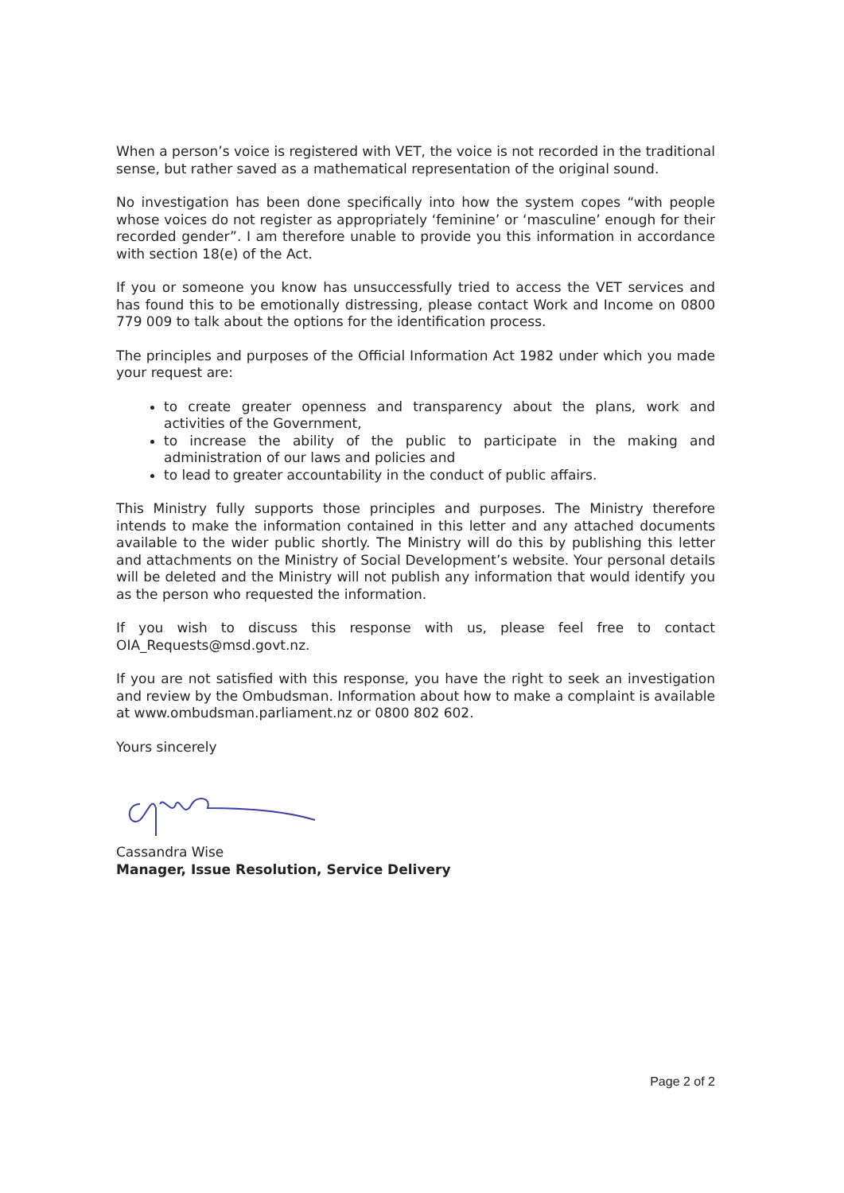When a person’s voice is registered with VET, the voice is not recorded in the traditional sense, but rather saved as a mathematical representation of the original sound.
No investigation has been done specifically into how the system copes “with people whose voices do not register as appropriately ‘feminine’ or ‘masculine’ enough for their recorded gender”. I am therefore unable to provide you this information in accordance with section 18(e) of the Act.
If you or someone you know has unsuccessfully tried to access the VET services and has found this to be emotionally distressing, please contact Work and Income on 0800 779 009 to talk about the options for the identification process.
The principles and purposes of the Official Information Act 1982 under which you made your request are:
to create greater openness and transparency about the plans, work and activities of the Government,
to increase the ability of the public to participate in the making and administration of our laws and policies and
to lead to greater accountability in the conduct of public affairs.
This Ministry fully supports those principles and purposes. The Ministry therefore intends to make the information contained in this letter and any attached documents available to the wider public shortly. The Ministry will do this by publishing this letter and attachments on the Ministry of Social Development’s website. Your personal details will be deleted and the Ministry will not publish any information that would identify you as the person who requested the information.
If you wish to discuss this response with us, please feel free to contact OIA_Requests@msd.govt.nz.
If you are not satisfied with this response, you have the right to seek an investigation and review by the Ombudsman. Information about how to make a complaint is available at www.ombudsman.parliament.nz or 0800 802 602.
Yours sincerely
Cassandra Wise
Manager, Issue Resolution, Service Delivery
Page 2 of 2